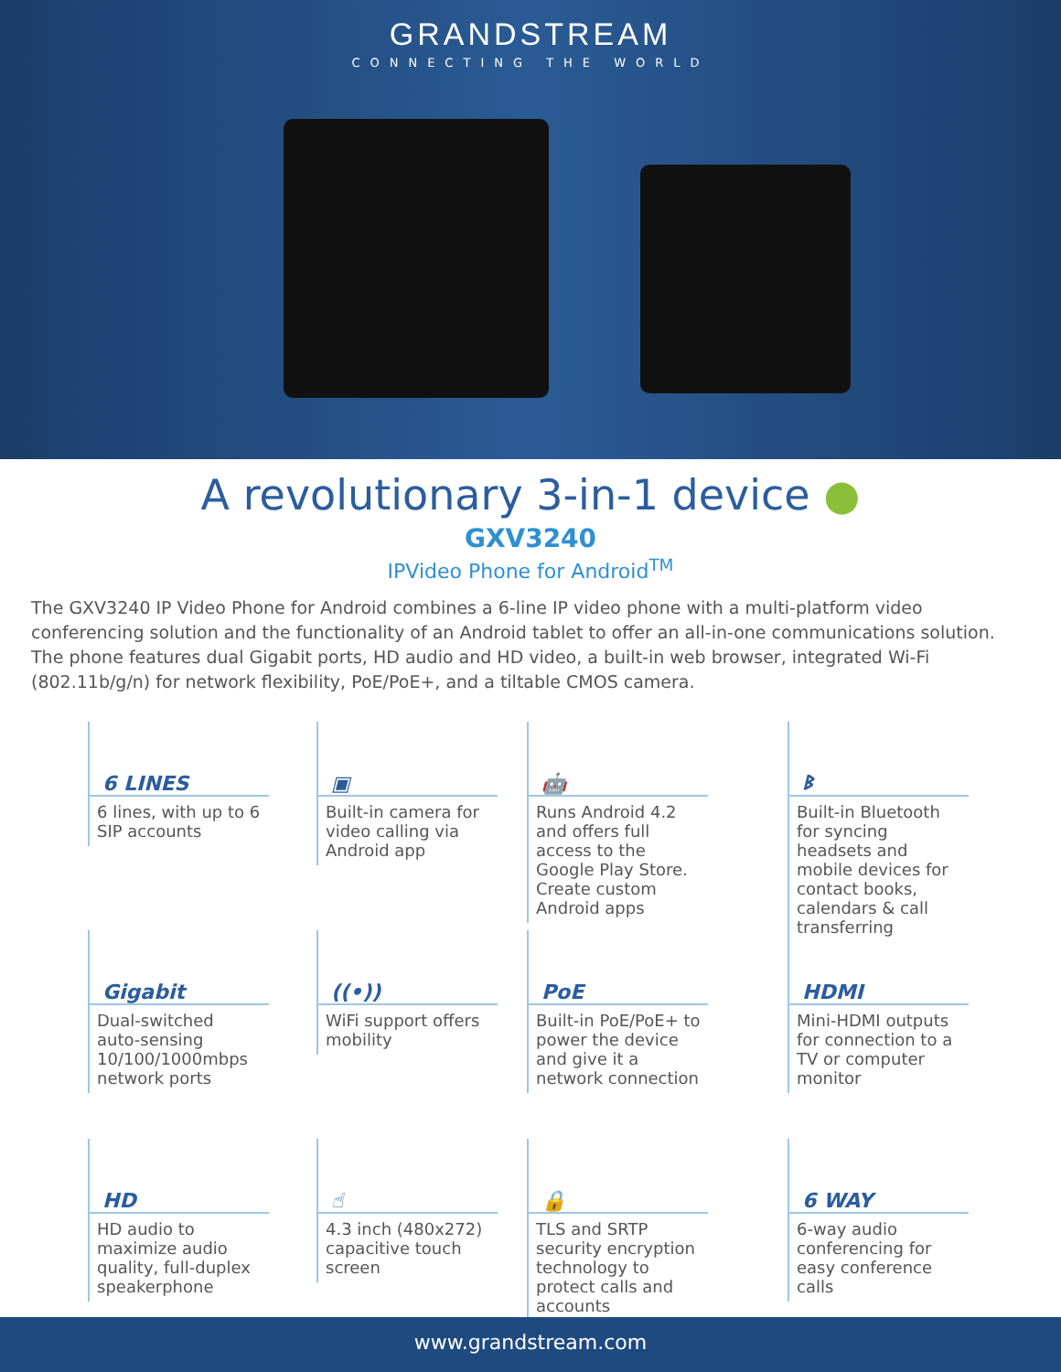GRANDSTREAM
CONNECTING THE WORLD
A revolutionary 3-in-1 device ●
GXV3240
IPVideo Phone for Android<sup>TM</sup>
The GXV3240 IP Video Phone for Android combines a 6-line IP video phone with a multi-platform video conferencing solution and the functionality of an Android tablet to offer an all-in-one communications solution. The phone features dual Gigabit ports, HD audio and HD video, a built-in web browser, integrated Wi-Fi (802.11b/g/n) for network flexibility, PoE/PoE+, and a tiltable CMOS camera.
6 LINES
6 lines, with up to 6 SIP accounts
▣
Built-in camera for video calling via Android app
🤖
Runs Android 4.2 and offers full access to the Google Play Store. Create custom Android apps
ᛒ
Built-in Bluetooth for syncing headsets and mobile devices for contact books, calendars & call transferring
Gigabit
Dual-switched auto-sensing 10/100/1000mbps network ports
((•))
WiFi support offers mobility
PoE
Built-in PoE/PoE+ to power the device and give it a network connection
HDMI
Mini-HDMI outputs for connection to a TV or computer monitor
HD
HD audio to maximize audio quality, full-duplex speakerphone
☝
4.3 inch (480x272) capacitive touch screen
🔒
TLS and SRTP security encryption technology to protect calls and accounts
6 WAY
6-way audio conferencing for easy conference calls
www.grandstream.com